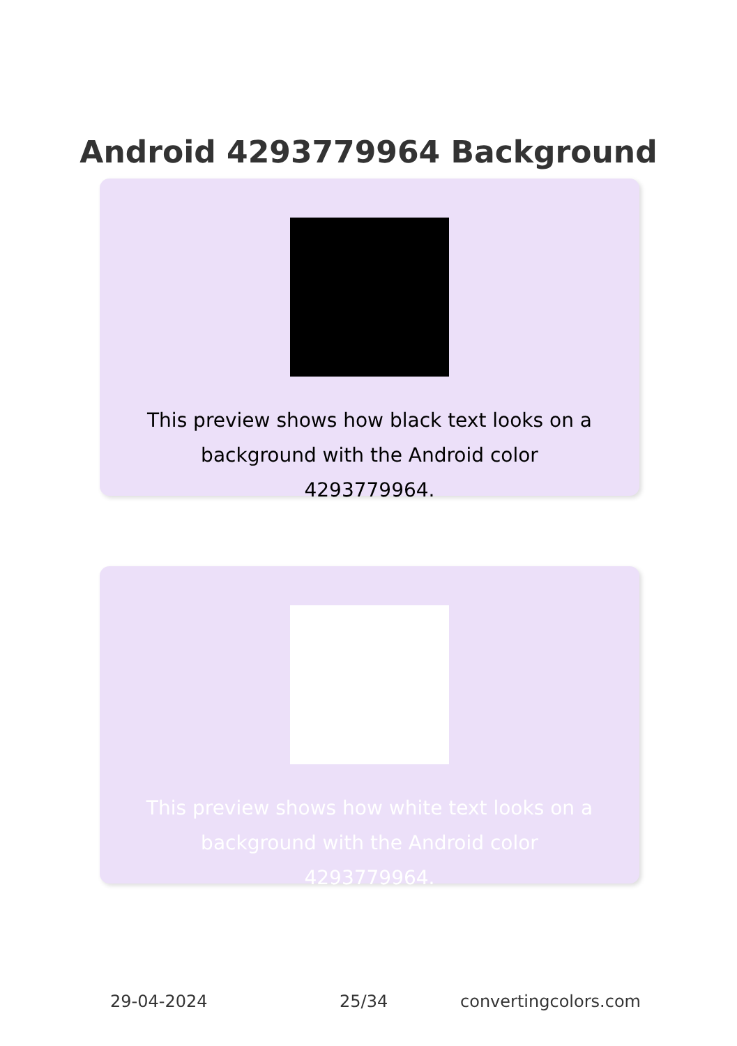Android 4293779964 Background
This preview shows how black text looks on a background with the Android color 4293779964.
This preview shows how white text looks on a background with the Android color 4293779964.
29-04-2024 25/34 convertingcolors.com